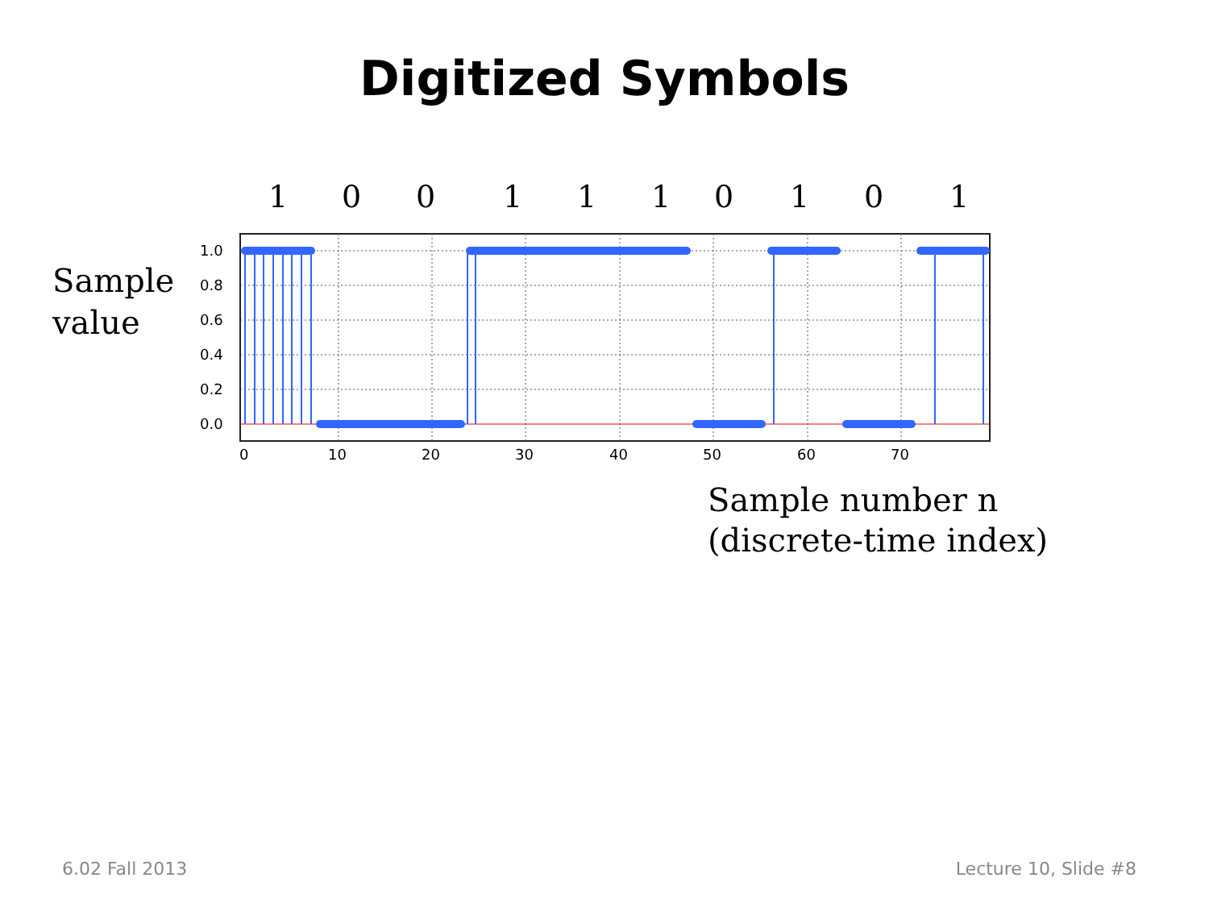Digitized Symbols
1 0 0 1 1 1 0 1 0 1
Sample
value
1.0
0.8
0.6
0.4
0.2
0.0
0
10
20
30
40
50
60
70
Sample number n
(discrete-time index)
6.02 Fall 2013 Lecture 10, Slide #8